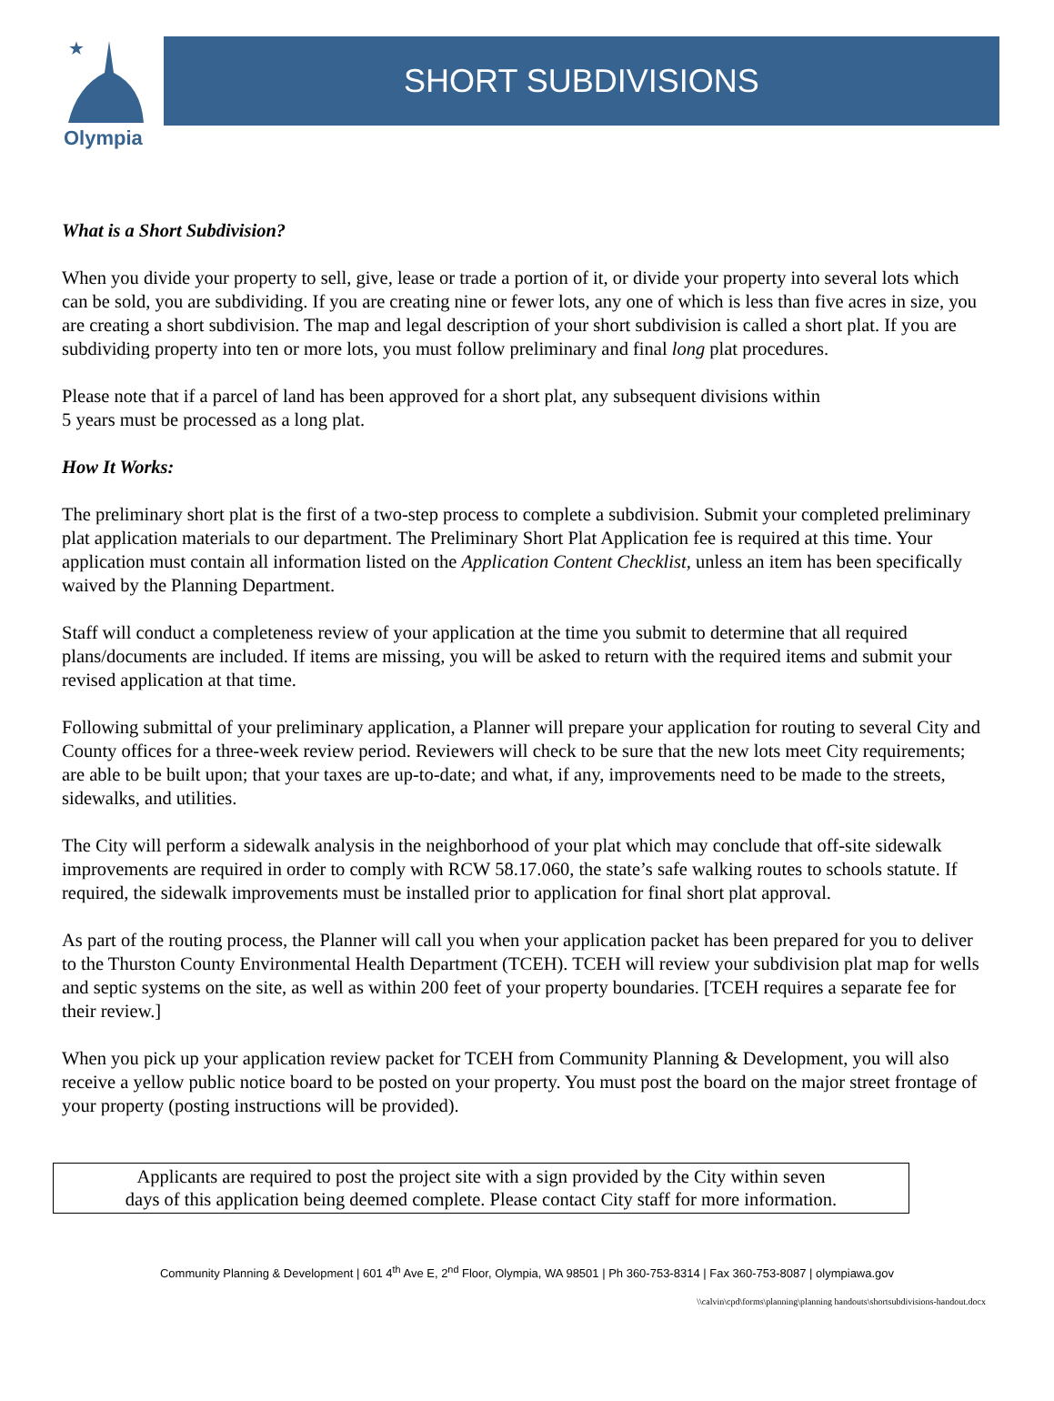★
Olympia
SHORT SUBDIVISIONS
What is a Short Subdivision?
When you divide your property to sell, give, lease or trade a portion of it, or divide your property into several lots which can be sold, you are subdividing. If you are creating nine or fewer lots, any one of which is less than five acres in size, you are creating a short subdivision. The map and legal description of your short subdivision is called a short plat. If you are subdividing property into ten or more lots, you must follow preliminary and final long plat procedures.
Please note that if a parcel of land has been approved for a short plat, any subsequent divisions within
5 years must be processed as a long plat.
How It Works:
The preliminary short plat is the first of a two-step process to complete a subdivision. Submit your completed preliminary plat application materials to our department. The Preliminary Short Plat Application fee is required at this time. Your application must contain all information listed on the Application Content Checklist, unless an item has been specifically waived by the Planning Department.
Staff will conduct a completeness review of your application at the time you submit to determine that all required plans/documents are included. If items are missing, you will be asked to return with the required items and submit your revised application at that time.
Following submittal of your preliminary application, a Planner will prepare your application for routing to several City and County offices for a three-week review period. Reviewers will check to be sure that the new lots meet City requirements; are able to be built upon; that your taxes are up-to-date; and what, if any, improvements need to be made to the streets, sidewalks, and utilities.
The City will perform a sidewalk analysis in the neighborhood of your plat which may conclude that off-site sidewalk improvements are required in order to comply with RCW 58.17.060, the state’s safe walking routes to schools statute. If required, the sidewalk improvements must be installed prior to application for final short plat approval.
As part of the routing process, the Planner will call you when your application packet has been prepared for you to deliver to the Thurston County Environmental Health Department (TCEH). TCEH will review your subdivision plat map for wells and septic systems on the site, as well as within 200 feet of your property boundaries. [TCEH requires a separate fee for their review.]
When you pick up your application review packet for TCEH from Community Planning & Development, you will also receive a yellow public notice board to be posted on your property. You must post the board on the major street frontage of your property (posting instructions will be provided).
Applicants are required to post the project site with a sign provided by the City within seven
days of this application being deemed complete. Please contact City staff for more information.
Community Planning & Development | 601 4<sup>th</sup> Ave E, 2<sup>nd</sup> Floor, Olympia, WA 98501 | Ph 360-753-8314 | Fax 360-753-8087 | olympiawa.gov
\\calvin\cpd\forms\planning\planning handouts\shortsubdivisions-handout.docx